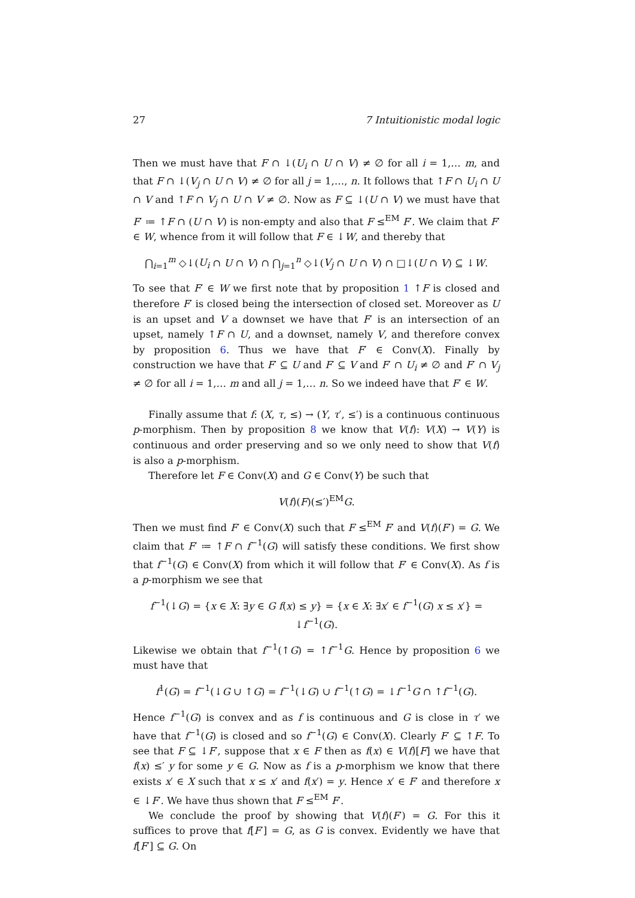27 7 Intuitionistic modal logic
Then we must have that F ∩ ↓(U<sub>i</sub> ∩ U ∩ V) ≠ ∅ for all i = 1,… m, and that F ∩ ↓(V<sub>j</sub> ∩ U ∩ V) ≠ ∅ for all j = 1,…, n. It follows that ↑F ∩ U<sub>i</sub> ∩ U ∩ V and ↑F ∩ V<sub>j</sub> ∩ U ∩ V ≠ ∅. Now as F ⊆ ↓(U ∩ V) we must have that F′ ≔ ↑F ∩ (U ∩ V) is non-empty and also that F ≤<sup>EM</sup> F′. We claim that F′ ∈ W, whence from it will follow that F ∈ ↓W, and thereby that
⋂<sub>i=1</sub><sup>m</sup> ◇↓(U<sub>i</sub> ∩ U ∩ V) ∩ ⋂<sub>j=1</sub><sup>n</sup> ◇↓(V<sub>j</sub> ∩ U ∩ V) ∩ □↓(U ∩ V) ⊆ ↓W.
To see that F′ ∈ W we first note that by proposition 1 ↑F is closed and therefore F′ is closed being the intersection of closed set. Moreover as U is an upset and V a downset we have that F′ is an intersection of an upset, namely ↑F ∩ U, and a downset, namely V, and therefore convex by proposition 6. Thus we have that F′ ∈ Conv(X). Finally by construction we have that F′ ⊆ U and F′ ⊆ V and F′ ∩ U<sub>i</sub> ≠ ∅ and F′ ∩ V<sub>j</sub> ≠ ∅ for all i = 1,… m and all j = 1,… n. So we indeed have that F′ ∈ W.
Finally assume that f: (X, τ, ≤) → (Y, τ′, ≤′) is a continuous continuous p-morphism. Then by proposition 8 we know that V(f): V(X) → V(Y) is continuous and order preserving and so we only need to show that V(f) is also a p-morphism.
Therefore let F ∈ Conv(X) and G ∈ Conv(Y) be such that
V(f)(F)(≤′)<sup>EM</sup>G.
Then we must find F′ ∈ Conv(X) such that F ≤<sup>EM</sup> F′ and V(f)(F′) = G. We claim that F′ ≔ ↑F ∩ f<sup>−1</sup>(G) will satisfy these conditions. We first show that f<sup>−1</sup>(G) ∈ Conv(X) from which it will follow that F′ ∈ Conv(X). As f is a p-morphism we see that
f<sup>−1</sup>(↓G) = {x ∈ X: ∃y ∈ G f(x) ≤ y} = {x ∈ X: ∃x′ ∈ f<sup>−1</sup>(G) x ≤ x′} = ↓f<sup>−1</sup>(G).
Likewise we obtain that f<sup>−1</sup>(↑G) = ↑f<sup>−1</sup>G. Hence by proposition 6 we must have that
f<sup>1</sup>(G) = f<sup>−1</sup>(↓G ∪ ↑G) = f<sup>−1</sup>(↓G) ∪ f<sup>−1</sup>(↑G) = ↓f<sup>−1</sup>G ∩ ↑f<sup>−1</sup>(G).
Hence f<sup>−1</sup>(G) is convex and as f is continuous and G is close in τ′ we have that f<sup>−1</sup>(G) is closed and so f<sup>−1</sup>(G) ∈ Conv(X). Clearly F′ ⊆ ↑F. To see that F ⊆ ↓F′, suppose that x ∈ F then as f(x) ∈ V(f)[F] we have that f(x) ≤′ y for some y ∈ G. Now as f is a p-morphism we know that there exists x′ ∈ X such that x ≤ x′ and f(x′) = y. Hence x′ ∈ F′ and therefore x ∈ ↓F′. We have thus shown that F ≤<sup>EM</sup> F′.
We conclude the proof by showing that V(f)(F′) = G. For this it suffices to prove that f[F′] = G, as G is convex. Evidently we have that f[F′] ⊆ G. On